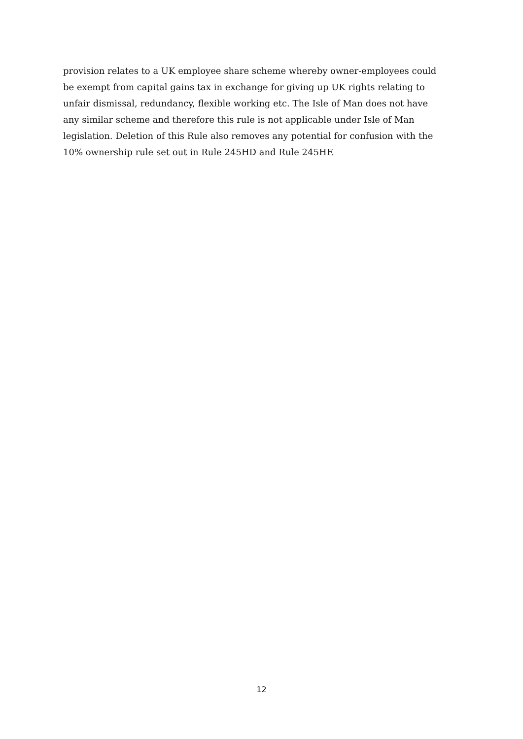provision relates to a UK employee share scheme whereby owner-employees could
be exempt from capital gains tax in exchange for giving up UK rights relating to
unfair dismissal, redundancy, flexible working etc. The Isle of Man does not have
any similar scheme and therefore this rule is not applicable under Isle of Man
legislation. Deletion of this Rule also removes any potential for confusion with the
10% ownership rule set out in Rule 245HD and Rule 245HF.
12